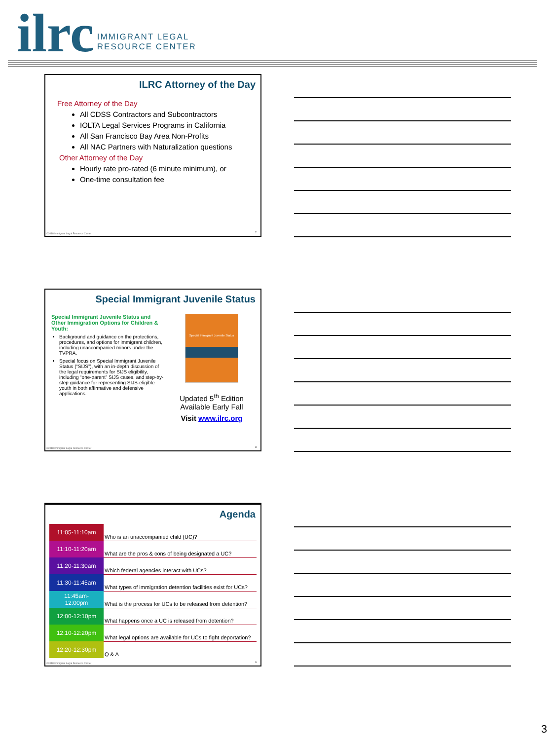ilrc
IMMIGRANT LEGAL
RESOURCE CENTER
ILRC Attorney of the Day
Free Attorney of the Day
All CDSS Contractors and Subcontractors
IOLTA Legal Services Programs in California
All San Francisco Bay Area Non-Profits
All NAC Partners with Naturalization questions
Other Attorney of the Day
Hourly rate pro-rated (6 minute minimum), or
One-time consultation fee
©2018 Immigrant Legal Resource Center
7
Special Immigrant Juvenile Status
Special Immigrant Juvenile Status and Other Immigration Options for Children & Youth:
Background and guidance on the protections, procedures, and options for immigrant children, including unaccompanied minors under the TVPRA.
Special focus on Special Immigrant Juvenile Status (“SIJS”), with an in-depth discussion of the legal requirements for SIJS eligibility, including “one-parent” SIJS cases, and step-by-step guidance for representing SIJS-eligible youth in both affirmative and defensive applications.
Special Immigrant Juvenile Status
Updated 5<sup>th</sup> Edition
Available Early Fall
Visit www.ilrc.org
©2018 Immigrant Legal Resource Center
8
Agenda
| 11:05-11:10am | Who is an unaccompanied child (UC)? |
| 11:10-11:20am | What are the pros & cons of being designated a UC? |
| 11:20-11:30am | Which federal agencies interact with UCs? |
| 11:30-11:45am | What types of immigration detention facilities exist for UCs? |
| 11:45am- 12:00pm | What is the process for UCs to be released from detention? |
| 12:00-12:10pm | What happens once a UC is released from detention? |
| 12:10-12:20pm | What legal options are available for UCs to fight deportation? |
| 12:20-12:30pm | Q & A |
©2018 Immigrant Legal Resource Center
9
3